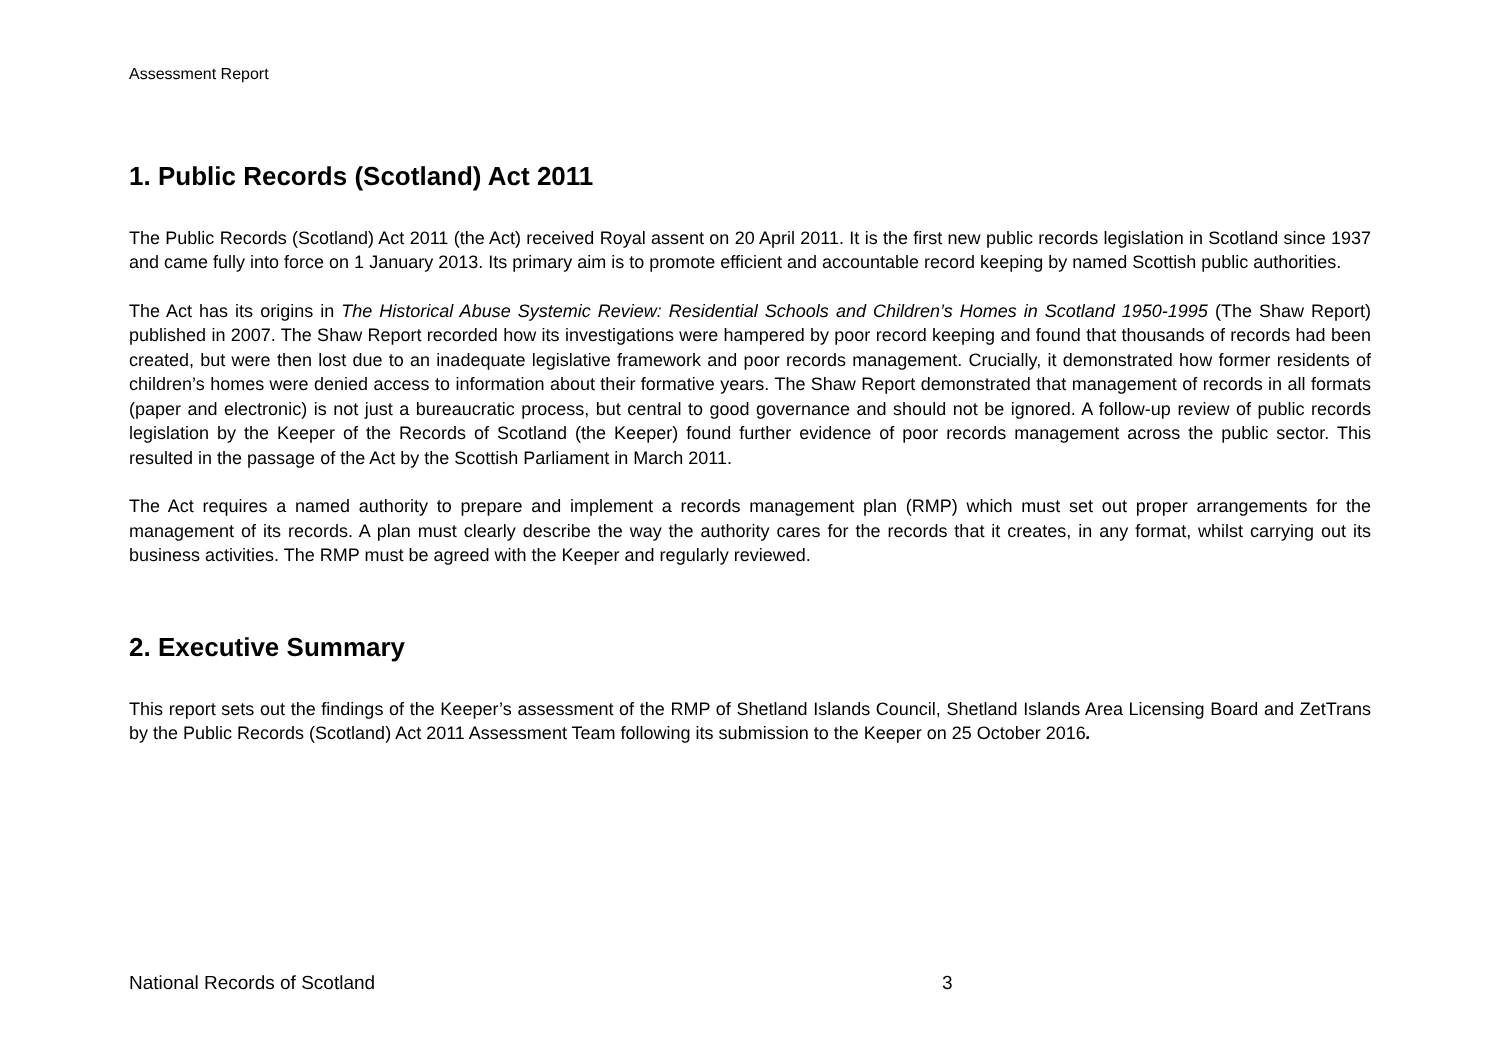Assessment Report
1. Public Records (Scotland) Act 2011
The Public Records (Scotland) Act 2011 (the Act) received Royal assent on 20 April 2011. It is the first new public records legislation in Scotland since 1937 and came fully into force on 1 January 2013. Its primary aim is to promote efficient and accountable record keeping by named Scottish public authorities.
The Act has its origins in The Historical Abuse Systemic Review: Residential Schools and Children’s Homes in Scotland 1950-1995 (The Shaw Report) published in 2007. The Shaw Report recorded how its investigations were hampered by poor record keeping and found that thousands of records had been created, but were then lost due to an inadequate legislative framework and poor records management. Crucially, it demonstrated how former residents of children’s homes were denied access to information about their formative years. The Shaw Report demonstrated that management of records in all formats (paper and electronic) is not just a bureaucratic process, but central to good governance and should not be ignored. A follow-up review of public records legislation by the Keeper of the Records of Scotland (the Keeper) found further evidence of poor records management across the public sector. This resulted in the passage of the Act by the Scottish Parliament in March 2011.
The Act requires a named authority to prepare and implement a records management plan (RMP) which must set out proper arrangements for the management of its records. A plan must clearly describe the way the authority cares for the records that it creates, in any format, whilst carrying out its business activities. The RMP must be agreed with the Keeper and regularly reviewed.
2. Executive Summary
This report sets out the findings of the Keeper’s assessment of the RMP of Shetland Islands Council, Shetland Islands Area Licensing Board and ZetTrans by the Public Records (Scotland) Act 2011 Assessment Team following its submission to the Keeper on 25 October 2016.
National Records of Scotland 3